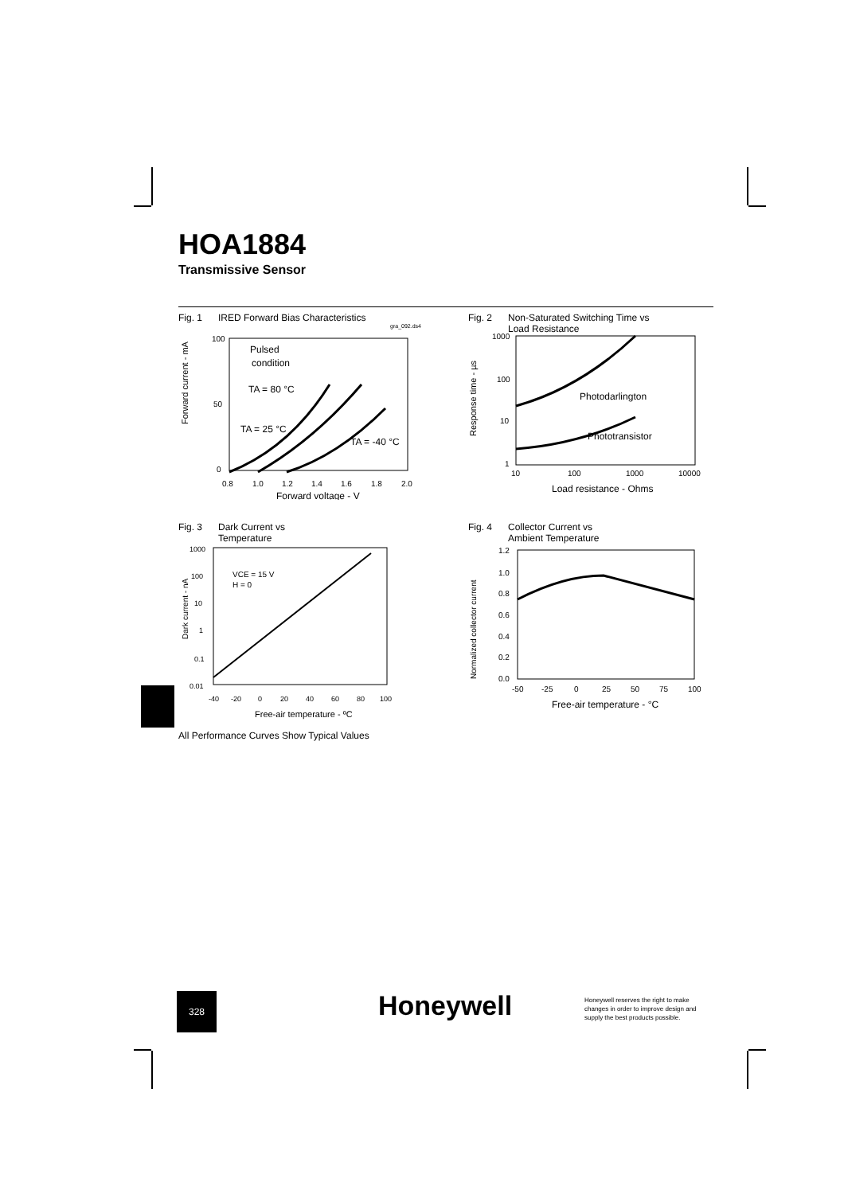HOA1884
Transmissive Sensor
Fig. 1 IRED Forward Bias Characteristics
gra_092.ds4
Forward current - mA
100
50
0
Pulsed
condition
TA = 80 °C
TA = 25 °C
TA = -40 °C
0.8
1.0
1.2
1.4
1.6
1.8
2.0
Forward voltage - V
Fig. 2 Non-Saturated Switching Time vs
Load Resistance
Response time - µs
1000
100
10
1
Photodarlington
Phototransistor
10
100
1000
10000
Load resistance - Ohms
Fig. 3 Dark Current vs
Temperature
Dark current - nA
1000
100
10
1
0.1
0.01
VCE = 15 V
H = 0
-40
-20
0
20
40
60
80
100
Free-air temperature - ºC
Fig. 4 Collector Current vs
Ambient Temperature
Normalized collector current
1.2
1.0
0.8
0.6
0.4
0.2
0.0
-50
-25
0
25
50
75
100
Free-air temperature - °C
All Performance Curves Show Typical Values
328 Honeywell
Honeywell reserves the right to make
changes in order to improve design and
supply the best products possible.